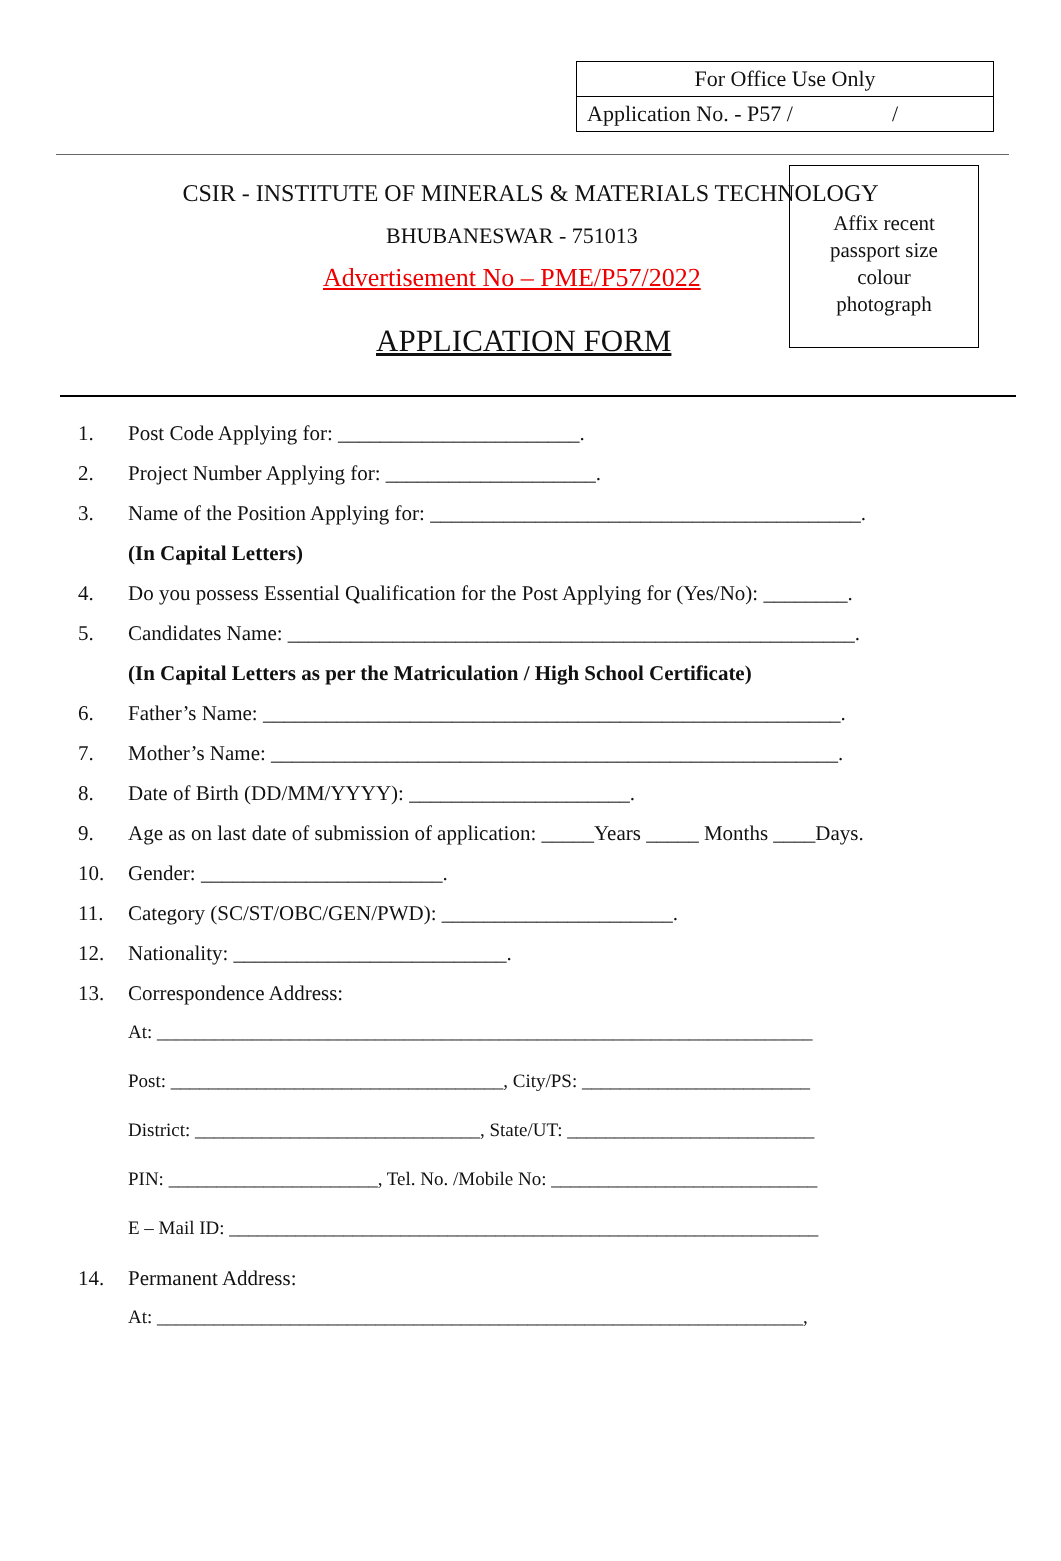| For Office Use Only |
| Application No. - P57 / / |
CSIR - INSTITUTE OF MINERALS & MATERIALS TECHNOLOGY
BHUBANESWAR - 751013
Advertisement No – PME/P57/2022
APPLICATION FORM
Affix recent
passport size
colour
photograph
1. Post Code Applying for: _______________________.
2. Project Number Applying for: ____________________.
3. Name of the Position Applying for: _________________________________________.
(In Capital Letters)
4. Do you possess Essential Qualification for the Post Applying for (Yes/No): ________.
5. Candidates Name: ______________________________________________________.
(In Capital Letters as per the Matriculation / High School Certificate)
6. Father’s Name: _______________________________________________________.
7. Mother’s Name: ______________________________________________________.
8. Date of Birth (DD/MM/YYYY): _____________________.
9. Age as on last date of submission of application: _____Years _____ Months ____Days.
10. Gender: _______________________.
11. Category (SC/ST/OBC/GEN/PWD): ______________________.
12. Nationality: __________________________.
13. Correspondence Address:
At: _____________________________________________________________________
Post: ___________________________________, City/PS: ________________________
District: ______________________________, State/UT: __________________________
PIN: ______________________, Tel. No. /Mobile No: ____________________________
E – Mail ID: ______________________________________________________________
14. Permanent Address:
At: ____________________________________________________________________,